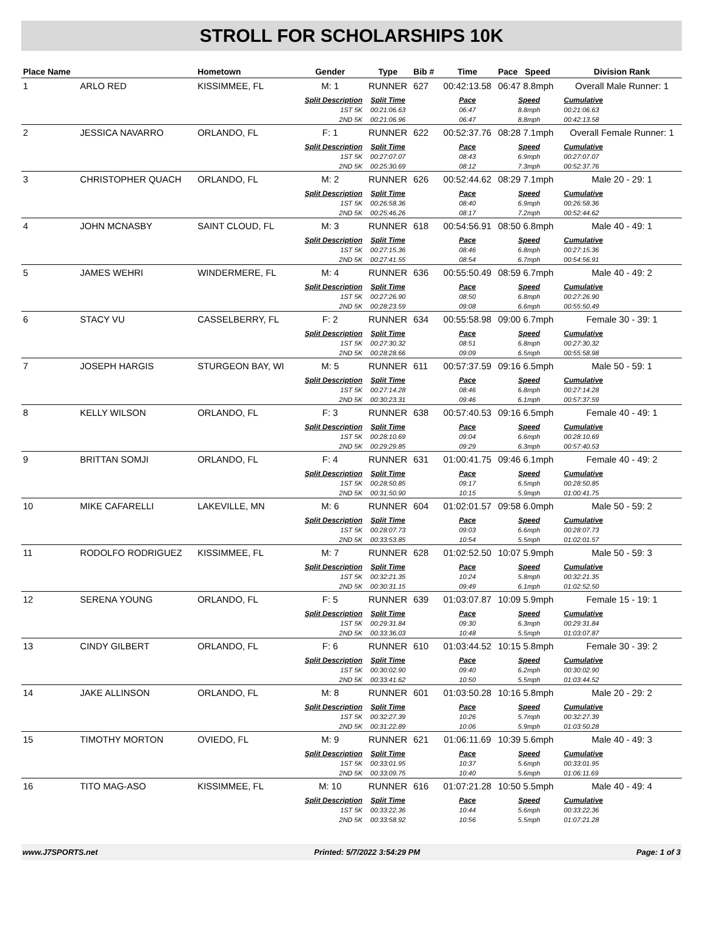STROLL FOR SCHOLARSHIPS 10K
| Place Name | | Hometown | Gender | Type | Bib # | Time | Pace Speed | Division Rank |
| --- | --- | --- | --- | --- | --- | --- | --- | --- |
| 1 | ARLO RED | KISSIMMEE, FL | M: 1 | RUNNER | 627 | 00:42:13.58 | 06:47 8.8mph | Overall Male Runner: 1 |
| | | | Split Description | Split Time | | Pace | Speed | Cumulative |
| | | | 1ST 5K | 00:21:06.63 | | 06:47 | 8.8mph | 00:21:06.63 |
| | | | 2ND 5K | 00:21:06.96 | | 06:47 | 8.8mph | 00:42:13.58 |
| 2 | JESSICA NAVARRO | ORLANDO, FL | F: 1 | RUNNER | 622 | 00:52:37.76 | 08:28 7.1mph | Overall Female Runner: 1 |
| | | | Split Description | Split Time | | Pace | Speed | Cumulative |
| | | | 1ST 5K | 00:27:07.07 | | 08:43 | 6.9mph | 00:27:07.07 |
| | | | 2ND 5K | 00:25:30.69 | | 08:12 | 7.3mph | 00:52:37.76 |
| 3 | CHRISTOPHER QUACH | ORLANDO, FL | M: 2 | RUNNER | 626 | 00:52:44.62 | 08:29 7.1mph | Male 20 - 29: 1 |
| | | | Split Description | Split Time | | Pace | Speed | Cumulative |
| | | | 1ST 5K | 00:26:58.36 | | 08:40 | 6.9mph | 00:26:58.36 |
| | | | 2ND 5K | 00:25:46.26 | | 08:17 | 7.2mph | 00:52:44.62 |
| 4 | JOHN MCNASBY | SAINT CLOUD, FL | M: 3 | RUNNER | 618 | 00:54:56.91 | 08:50 6.8mph | Male 40 - 49: 1 |
| | | | Split Description | Split Time | | Pace | Speed | Cumulative |
| | | | 1ST 5K | 00:27:15.36 | | 08:46 | 6.8mph | 00:27:15.36 |
| | | | 2ND 5K | 00:27:41.55 | | 08:54 | 6.7mph | 00:54:56.91 |
| 5 | JAMES WEHRI | WINDERMERE, FL | M: 4 | RUNNER | 636 | 00:55:50.49 | 08:59 6.7mph | Male 40 - 49: 2 |
| | | | Split Description | Split Time | | Pace | Speed | Cumulative |
| | | | 1ST 5K | 00:27:26.90 | | 08:50 | 6.8mph | 00:27:26.90 |
| | | | 2ND 5K | 00:28:23.59 | | 09:08 | 6.6mph | 00:55:50.49 |
| 6 | STACY VU | CASSELBERRY, FL | F: 2 | RUNNER | 634 | 00:55:58.98 | 09:00 6.7mph | Female 30 - 39: 1 |
| | | | Split Description | Split Time | | Pace | Speed | Cumulative |
| | | | 1ST 5K | 00:27:30.32 | | 08:51 | 6.8mph | 00:27:30.32 |
| | | | 2ND 5K | 00:28:28.66 | | 09:09 | 6.5mph | 00:55:58.98 |
| 7 | JOSEPH HARGIS | STURGEON BAY, WI | M: 5 | RUNNER | 611 | 00:57:37.59 | 09:16 6.5mph | Male 50 - 59: 1 |
| | | | Split Description | Split Time | | Pace | Speed | Cumulative |
| | | | 1ST 5K | 00:27:14.28 | | 08:46 | 6.8mph | 00:27:14.28 |
| | | | 2ND 5K | 00:30:23.31 | | 09:46 | 6.1mph | 00:57:37.59 |
| 8 | KELLY WILSON | ORLANDO, FL | F: 3 | RUNNER | 638 | 00:57:40.53 | 09:16 6.5mph | Female 40 - 49: 1 |
| | | | Split Description | Split Time | | Pace | Speed | Cumulative |
| | | | 1ST 5K | 00:28:10.69 | | 09:04 | 6.6mph | 00:28:10.69 |
| | | | 2ND 5K | 00:29:29.85 | | 09:29 | 6.3mph | 00:57:40.53 |
| 9 | BRITTAN SOMJI | ORLANDO, FL | F: 4 | RUNNER | 631 | 01:00:41.75 | 09:46 6.1mph | Female 40 - 49: 2 |
| | | | Split Description | Split Time | | Pace | Speed | Cumulative |
| | | | 1ST 5K | 00:28:50.85 | | 09:17 | 6.5mph | 00:28:50.85 |
| | | | 2ND 5K | 00:31:50.90 | | 10:15 | 5.9mph | 01:00:41.75 |
| 10 | MIKE CAFARELLI | LAKEVILLE, MN | M: 6 | RUNNER | 604 | 01:02:01.57 | 09:58 6.0mph | Male 50 - 59: 2 |
| | | | Split Description | Split Time | | Pace | Speed | Cumulative |
| | | | 1ST 5K | 00:28:07.73 | | 09:03 | 6.6mph | 00:28:07.73 |
| | | | 2ND 5K | 00:33:53.85 | | 10:54 | 5.5mph | 01:02:01.57 |
| 11 | RODOLFO RODRIGUEZ | KISSIMMEE, FL | M: 7 | RUNNER | 628 | 01:02:52.50 | 10:07 5.9mph | Male 50 - 59: 3 |
| | | | Split Description | Split Time | | Pace | Speed | Cumulative |
| | | | 1ST 5K | 00:32:21.35 | | 10:24 | 5.8mph | 00:32:21.35 |
| | | | 2ND 5K | 00:30:31.15 | | 09:49 | 6.1mph | 01:02:52.50 |
| 12 | SERENA YOUNG | ORLANDO, FL | F: 5 | RUNNER | 639 | 01:03:07.87 | 10:09 5.9mph | Female 15 - 19: 1 |
| | | | Split Description | Split Time | | Pace | Speed | Cumulative |
| | | | 1ST 5K | 00:29:31.84 | | 09:30 | 6.3mph | 00:29:31.84 |
| | | | 2ND 5K | 00:33:36.03 | | 10:48 | 5.5mph | 01:03:07.87 |
| 13 | CINDY GILBERT | ORLANDO, FL | F: 6 | RUNNER | 610 | 01:03:44.52 | 10:15 5.8mph | Female 30 - 39: 2 |
| | | | Split Description | Split Time | | Pace | Speed | Cumulative |
| | | | 1ST 5K | 00:30:02.90 | | 09:40 | 6.2mph | 00:30:02.90 |
| | | | 2ND 5K | 00:33:41.62 | | 10:50 | 5.5mph | 01:03:44.52 |
| 14 | JAKE ALLINSON | ORLANDO, FL | M: 8 | RUNNER | 601 | 01:03:50.28 | 10:16 5.8mph | Male 20 - 29: 2 |
| | | | Split Description | Split Time | | Pace | Speed | Cumulative |
| | | | 1ST 5K | 00:32:27.39 | | 10:26 | 5.7mph | 00:32:27.39 |
| | | | 2ND 5K | 00:31:22.89 | | 10:06 | 5.9mph | 01:03:50.28 |
| 15 | TIMOTHY MORTON | OVIEDO, FL | M: 9 | RUNNER | 621 | 01:06:11.69 | 10:39 5.6mph | Male 40 - 49: 3 |
| | | | Split Description | Split Time | | Pace | Speed | Cumulative |
| | | | 1ST 5K | 00:33:01.95 | | 10:37 | 5.6mph | 00:33:01.95 |
| | | | 2ND 5K | 00:33:09.75 | | 10:40 | 5.6mph | 01:06:11.69 |
| 16 | TITO MAG-ASO | KISSIMMEE, FL | M: 10 | RUNNER | 616 | 01:07:21.28 | 10:50 5.5mph | Male 40 - 49: 4 |
| | | | Split Description | Split Time | | Pace | Speed | Cumulative |
| | | | 1ST 5K | 00:33:22.36 | | 10:44 | 5.6mph | 00:33:22.36 |
| | | | 2ND 5K | 00:33:58.92 | | 10:56 | 5.5mph | 01:07:21.28 |
www.J7SPORTS.net Printed: 5/7/2022 3:54:29 PM Page: 1 of 3